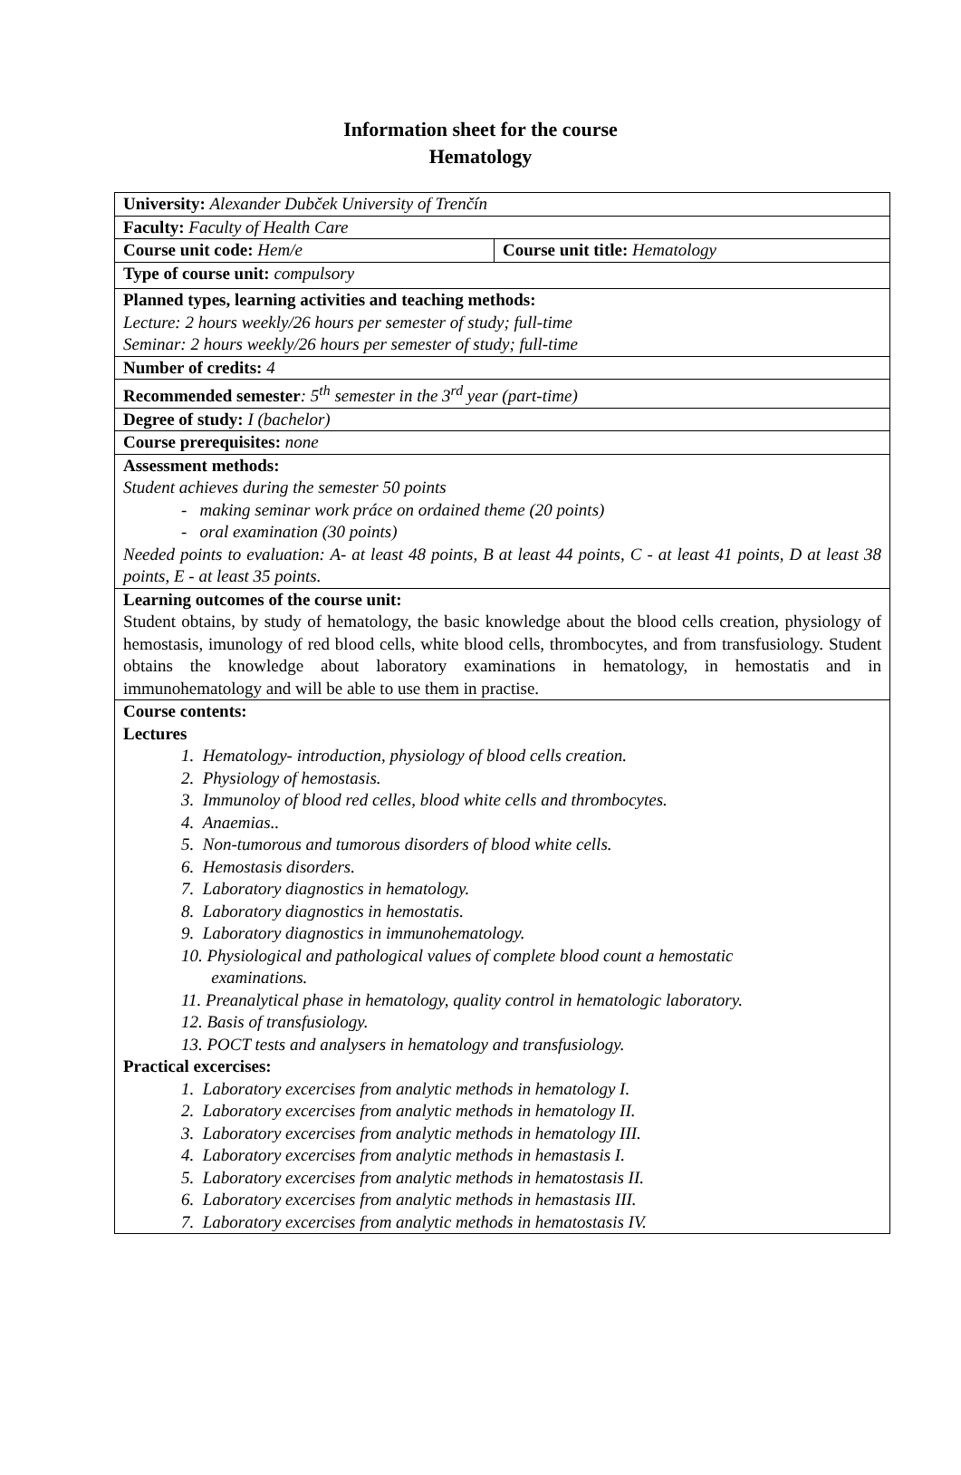Information sheet for the course
Hematology
| University: Alexander Dubček University of Trenčín | |
| Faculty: Faculty of Health Care | |
| Course unit code: Hem/e | Course unit title: Hematology |
| Type of course unit: compulsory | |
| Planned types, learning activities and teaching methods: Lecture: 2 hours weekly/26 hours per semester of study; full-time Seminar: 2 hours weekly/26 hours per semester of study; full-time | |
| Number of credits: 4 | |
| Recommended semester : 5<sup>th</sup> semester in the 3<sup>rd</sup> year (part-time) | |
| Degree of study: I (bachelor) | |
| Course prerequisites: none | |
| Assessment methods: Student achieves during the semester 50 points - making seminar work práce on ordained theme (20 points) - oral examination (30 points) Needed points to evaluation: A- at least 48 points, B at least 44 points, C - at least 41 points, D at least 38 points, E - at least 35 points. | |
| Learning outcomes of the course unit: Student obtains, by study of hematology, the basic knowledge about the blood cells creation, physiology of hemostasis, imunology of red blood cells, white blood cells, thrombocytes, and from transfusiology. Student obtains the knowledge about laboratory examinations in hematology, in hemostatis and in immunohematology and will be able to use them in practise. | |
| Course contents: Lectures 1. Hematology- introduction, physiology of blood cells creation. 2. Physiology of hemostasis. 3. Immunoloy of blood red celles, blood white cells and thrombocytes. 4. Anaemias.. 5. Non-tumorous and tumorous disorders of blood white cells. 6. Hemostasis disorders. 7. Laboratory diagnostics in hematology. 8. Laboratory diagnostics in hemostatis. 9. Laboratory diagnostics in immunohematology. 10. Physiological and pathological values of complete blood count a hemostatic examinations. 11. Preanalytical phase in hematology, quality control in hematologic laboratory. 12. Basis of transfusiology. 13. POCT tests and analysers in hematology and transfusiology. Practical excercises: 1. Laboratory excercises from analytic methods in hematology I. 2. Laboratory excercises from analytic methods in hematology II. 3. Laboratory excercises from analytic methods in hematology III. 4. Laboratory excercises from analytic methods in hemastasis I. 5. Laboratory excercises from analytic methods in hematostasis II. 6. Laboratory excercises from analytic methods in hemastasis III. 7. Laboratory excercises from analytic methods in hematostasis IV. | |